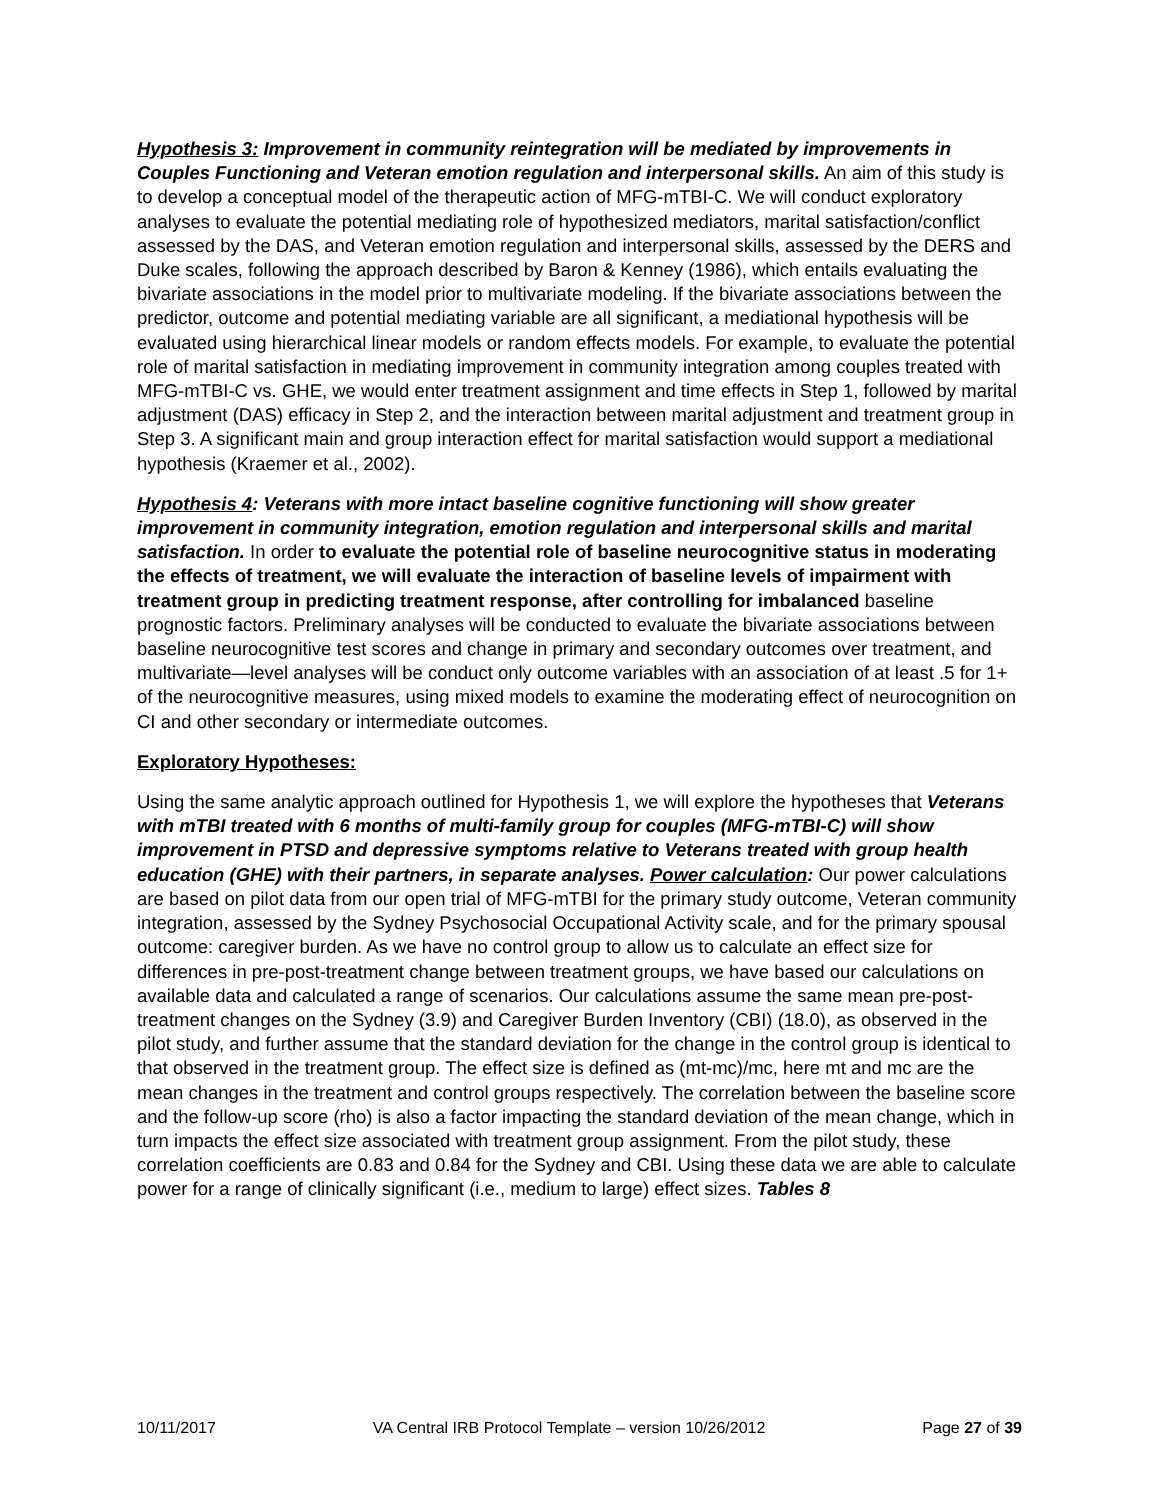Hypothesis 3: Improvement in community reintegration will be mediated by improvements in Couples Functioning and Veteran emotion regulation and interpersonal skills. An aim of this study is to develop a conceptual model of the therapeutic action of MFG-mTBI-C. We will conduct exploratory analyses to evaluate the potential mediating role of hypothesized mediators, marital satisfaction/conflict assessed by the DAS, and Veteran emotion regulation and interpersonal skills, assessed by the DERS and Duke scales, following the approach described by Baron & Kenney (1986), which entails evaluating the bivariate associations in the model prior to multivariate modeling. If the bivariate associations between the predictor, outcome and potential mediating variable are all significant, a mediational hypothesis will be evaluated using hierarchical linear models or random effects models. For example, to evaluate the potential role of marital satisfaction in mediating improvement in community integration among couples treated with MFG-mTBI-C vs. GHE, we would enter treatment assignment and time effects in Step 1, followed by marital adjustment (DAS) efficacy in Step 2, and the interaction between marital adjustment and treatment group in Step 3. A significant main and group interaction effect for marital satisfaction would support a mediational hypothesis (Kraemer et al., 2002).
Hypothesis 4: Veterans with more intact baseline cognitive functioning will show greater improvement in community integration, emotion regulation and interpersonal skills and marital satisfaction. In order to evaluate the potential role of baseline neurocognitive status in moderating the effects of treatment, we will evaluate the interaction of baseline levels of impairment with treatment group in predicting treatment response, after controlling for imbalanced baseline prognostic factors. Preliminary analyses will be conducted to evaluate the bivariate associations between baseline neurocognitive test scores and change in primary and secondary outcomes over treatment, and multivariate—level analyses will be conduct only outcome variables with an association of at least .5 for 1+ of the neurocognitive measures, using mixed models to examine the moderating effect of neurocognition on CI and other secondary or intermediate outcomes.
Exploratory Hypotheses:
Using the same analytic approach outlined for Hypothesis 1, we will explore the hypotheses that Veterans with mTBI treated with 6 months of multi-family group for couples (MFG-mTBI-C) will show improvement in PTSD and depressive symptoms relative to Veterans treated with group health education (GHE) with their partners, in separate analyses. Power calculation: Our power calculations are based on pilot data from our open trial of MFG-mTBI for the primary study outcome, Veteran community integration, assessed by the Sydney Psychosocial Occupational Activity scale, and for the primary spousal outcome: caregiver burden. As we have no control group to allow us to calculate an effect size for differences in pre-post-treatment change between treatment groups, we have based our calculations on available data and calculated a range of scenarios. Our calculations assume the same mean pre-post-treatment changes on the Sydney (3.9) and Caregiver Burden Inventory (CBI) (18.0), as observed in the pilot study, and further assume that the standard deviation for the change in the control group is identical to that observed in the treatment group. The effect size is defined as (mt-mc)/mc, here mt and mc are the mean changes in the treatment and control groups respectively. The correlation between the baseline score and the follow-up score (rho) is also a factor impacting the standard deviation of the mean change, which in turn impacts the effect size associated with treatment group assignment. From the pilot study, these correlation coefficients are 0.83 and 0.84 for the Sydney and CBI. Using these data we are able to calculate power for a range of clinically significant (i.e., medium to large) effect sizes. Tables 8
10/11/2017 VA Central IRB Protocol Template – version 10/26/2012 Page 27 of 39